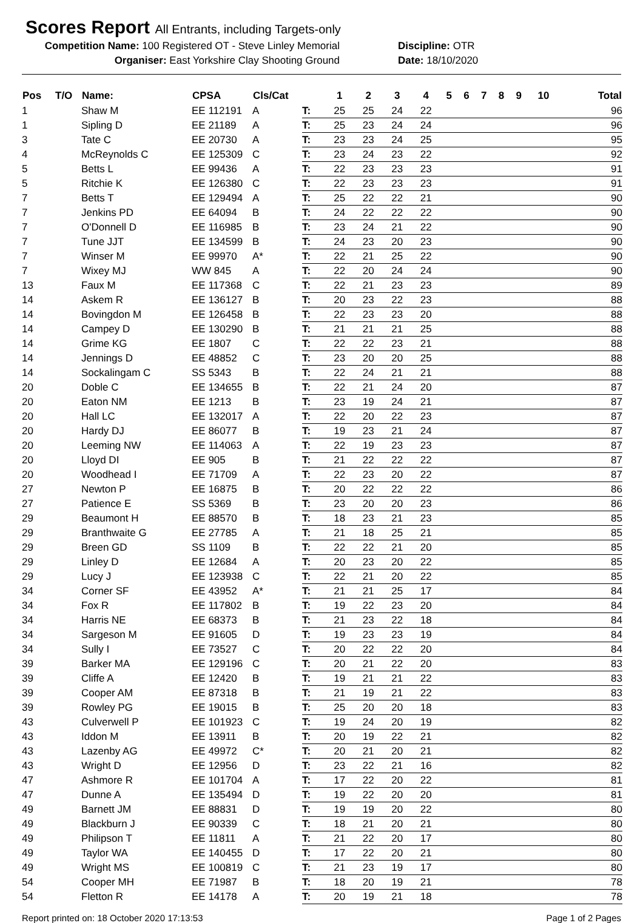Scores Report All Entrants, including Targets-only
Competition Name: 100 Registered OT - Steve Linley Memorial
Discipline: OTR
Organiser: East Yorkshire Clay Shooting Ground Date: 18/10/2020
| Pos | T/O | Name: | CPSA | Cls/Cat | | 1 | 2 | 3 | 4 | 5 | 6 | 7 | 8 | 9 | 10 | Total |
| --- | --- | --- | --- | --- | --- | --- | --- | --- | --- | --- | --- | --- | --- | --- | --- | --- |
| 1 | | Shaw M | EE 112191 | A | T: | 25 | 25 | 24 | 22 | | | | | | | 96 |
| 1 | | Sipling D | EE 21189 | A | T: | 25 | 23 | 24 | 24 | | | | | | | 96 |
| 3 | | Tate C | EE 20730 | A | T: | 23 | 23 | 24 | 25 | | | | | | | 95 |
| 4 | | McReynolds C | EE 125309 | C | T: | 23 | 24 | 23 | 22 | | | | | | | 92 |
| 5 | | Betts L | EE 99436 | A | T: | 22 | 23 | 23 | 23 | | | | | | | 91 |
| 5 | | Ritchie K | EE 126380 | C | T: | 22 | 23 | 23 | 23 | | | | | | | 91 |
| 7 | | Betts T | EE 129494 | A | T: | 25 | 22 | 22 | 21 | | | | | | | 90 |
| 7 | | Jenkins PD | EE 64094 | B | T: | 24 | 22 | 22 | 22 | | | | | | | 90 |
| 7 | | O'Donnell D | EE 116985 | B | T: | 23 | 24 | 21 | 22 | | | | | | | 90 |
| 7 | | Tune JJT | EE 134599 | B | T: | 24 | 23 | 20 | 23 | | | | | | | 90 |
| 7 | | Winser M | EE 99970 | A* | T: | 22 | 21 | 25 | 22 | | | | | | | 90 |
| 7 | | Wixey MJ | WW 845 | A | T: | 22 | 20 | 24 | 24 | | | | | | | 90 |
| 13 | | Faux M | EE 117368 | C | T: | 22 | 21 | 23 | 23 | | | | | | | 89 |
| 14 | | Askem R | EE 136127 | B | T: | 20 | 23 | 22 | 23 | | | | | | | 88 |
| 14 | | Bovingdon M | EE 126458 | B | T: | 22 | 23 | 23 | 20 | | | | | | | 88 |
| 14 | | Campey D | EE 130290 | B | T: | 21 | 21 | 21 | 25 | | | | | | | 88 |
| 14 | | Grime KG | EE 1807 | C | T: | 22 | 22 | 23 | 21 | | | | | | | 88 |
| 14 | | Jennings D | EE 48852 | C | T: | 23 | 20 | 20 | 25 | | | | | | | 88 |
| 14 | | Sockalingam C | SS 5343 | B | T: | 22 | 24 | 21 | 21 | | | | | | | 88 |
| 20 | | Doble C | EE 134655 | B | T: | 22 | 21 | 24 | 20 | | | | | | | 87 |
| 20 | | Eaton NM | EE 1213 | B | T: | 23 | 19 | 24 | 21 | | | | | | | 87 |
| 20 | | Hall LC | EE 132017 | A | T: | 22 | 20 | 22 | 23 | | | | | | | 87 |
| 20 | | Hardy DJ | EE 86077 | B | T: | 19 | 23 | 21 | 24 | | | | | | | 87 |
| 20 | | Leeming NW | EE 114063 | A | T: | 22 | 19 | 23 | 23 | | | | | | | 87 |
| 20 | | Lloyd DI | EE 905 | B | T: | 21 | 22 | 22 | 22 | | | | | | | 87 |
| 20 | | Woodhead I | EE 71709 | A | T: | 22 | 23 | 20 | 22 | | | | | | | 87 |
| 27 | | Newton P | EE 16875 | B | T: | 20 | 22 | 22 | 22 | | | | | | | 86 |
| 27 | | Patience E | SS 5369 | B | T: | 23 | 20 | 20 | 23 | | | | | | | 86 |
| 29 | | Beaumont H | EE 88570 | B | T: | 18 | 23 | 21 | 23 | | | | | | | 85 |
| 29 | | Branthwaite G | EE 27785 | A | T: | 21 | 18 | 25 | 21 | | | | | | | 85 |
| 29 | | Breen GD | SS 1109 | B | T: | 22 | 22 | 21 | 20 | | | | | | | 85 |
| 29 | | Linley D | EE 12684 | A | T: | 20 | 23 | 20 | 22 | | | | | | | 85 |
| 29 | | Lucy J | EE 123938 | C | T: | 22 | 21 | 20 | 22 | | | | | | | 85 |
| 34 | | Corner SF | EE 43952 | A* | T: | 21 | 21 | 25 | 17 | | | | | | | 84 |
| 34 | | Fox R | EE 117802 | B | T: | 19 | 22 | 23 | 20 | | | | | | | 84 |
| 34 | | Harris NE | EE 68373 | B | T: | 21 | 23 | 22 | 18 | | | | | | | 84 |
| 34 | | Sargeson M | EE 91605 | D | T: | 19 | 23 | 23 | 19 | | | | | | | 84 |
| 34 | | Sully I | EE 73527 | C | T: | 20 | 22 | 22 | 20 | | | | | | | 84 |
| 39 | | Barker MA | EE 129196 | C | T: | 20 | 21 | 22 | 20 | | | | | | | 83 |
| 39 | | Cliffe A | EE 12420 | B | T: | 19 | 21 | 21 | 22 | | | | | | | 83 |
| 39 | | Cooper AM | EE 87318 | B | T: | 21 | 19 | 21 | 22 | | | | | | | 83 |
| 39 | | Rowley PG | EE 19015 | B | T: | 25 | 20 | 20 | 18 | | | | | | | 83 |
| 43 | | Culverwell P | EE 101923 | C | T: | 19 | 24 | 20 | 19 | | | | | | | 82 |
| 43 | | Iddon M | EE 13911 | B | T: | 20 | 19 | 22 | 21 | | | | | | | 82 |
| 43 | | Lazenby AG | EE 49972 | C* | T: | 20 | 21 | 20 | 21 | | | | | | | 82 |
| 43 | | Wright D | EE 12956 | D | T: | 23 | 22 | 21 | 16 | | | | | | | 82 |
| 47 | | Ashmore R | EE 101704 | A | T: | 17 | 22 | 20 | 22 | | | | | | | 81 |
| 47 | | Dunne A | EE 135494 | D | T: | 19 | 22 | 20 | 20 | | | | | | | 81 |
| 49 | | Barnett JM | EE 88831 | D | T: | 19 | 19 | 20 | 22 | | | | | | | 80 |
| 49 | | Blackburn J | EE 90339 | C | T: | 18 | 21 | 20 | 21 | | | | | | | 80 |
| 49 | | Philipson T | EE 11811 | A | T: | 21 | 22 | 20 | 17 | | | | | | | 80 |
| 49 | | Taylor WA | EE 140455 | D | T: | 17 | 22 | 20 | 21 | | | | | | | 80 |
| 49 | | Wright MS | EE 100819 | C | T: | 21 | 23 | 19 | 17 | | | | | | | 80 |
| 54 | | Cooper MH | EE 71987 | B | T: | 18 | 20 | 19 | 21 | | | | | | | 78 |
| 54 | | Fletton R | EE 14178 | A | T: | 20 | 19 | 21 | 18 | | | | | | | 78 |
Report printed on: 18 October 2020 17:13:53 Page 1 of 2 Pages